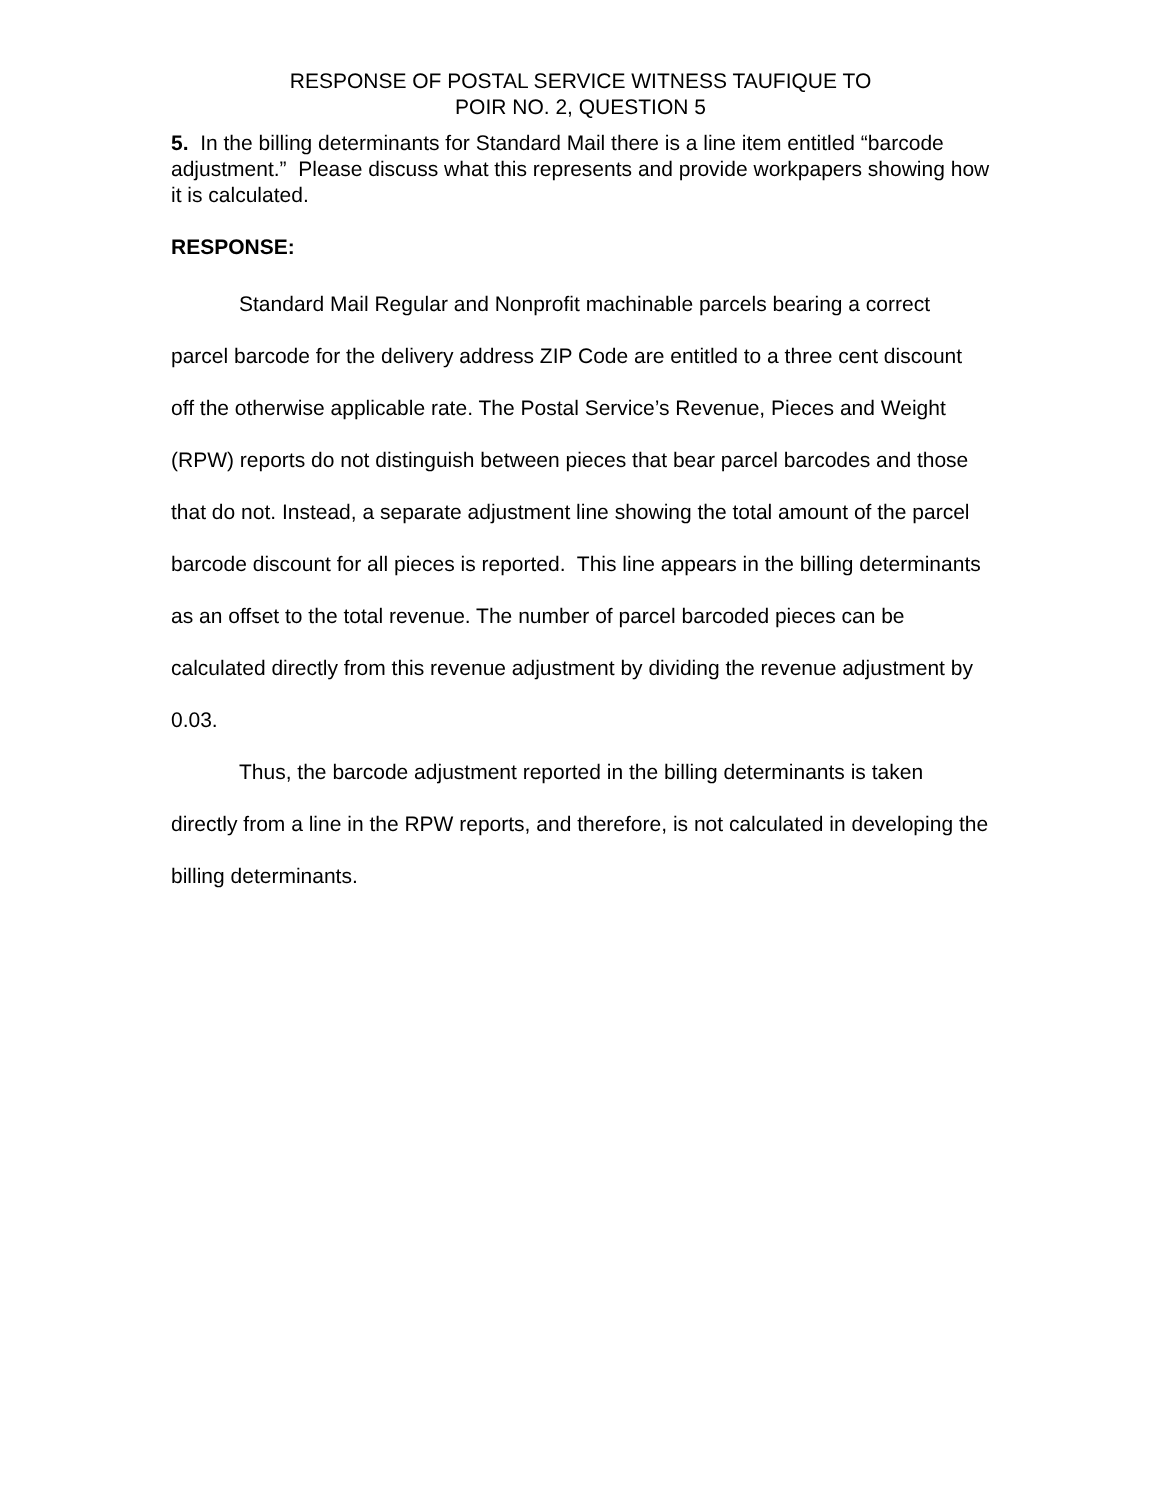RESPONSE OF POSTAL SERVICE WITNESS TAUFIQUE TO
POIR NO. 2, QUESTION 5
5. In the billing determinants for Standard Mail there is a line item entitled “barcode adjustment.” Please discuss what this represents and provide workpapers showing how it is calculated.
RESPONSE:
Standard Mail Regular and Nonprofit machinable parcels bearing a correct parcel barcode for the delivery address ZIP Code are entitled to a three cent discount off the otherwise applicable rate. The Postal Service’s Revenue, Pieces and Weight (RPW) reports do not distinguish between pieces that bear parcel barcodes and those that do not. Instead, a separate adjustment line showing the total amount of the parcel barcode discount for all pieces is reported. This line appears in the billing determinants as an offset to the total revenue. The number of parcel barcoded pieces can be calculated directly from this revenue adjustment by dividing the revenue adjustment by 0.03.
Thus, the barcode adjustment reported in the billing determinants is taken directly from a line in the RPW reports, and therefore, is not calculated in developing the billing determinants.